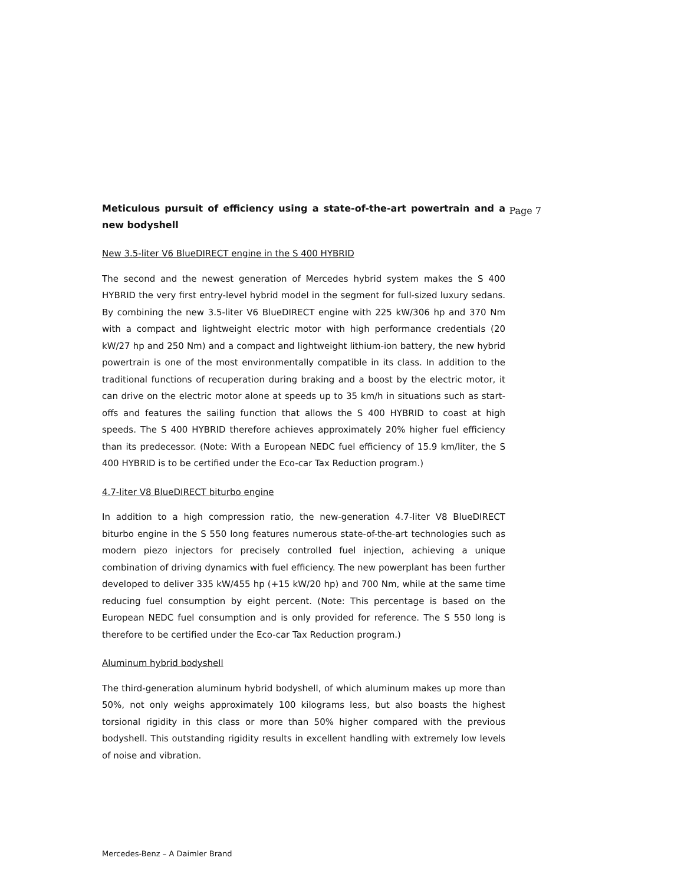Meticulous pursuit of efficiency using a state-of-the-art powertrain and a new bodyshell
Page 7
New 3.5-liter V6 BlueDIRECT engine in the S 400 HYBRID
The second and the newest generation of Mercedes hybrid system makes the S 400 HYBRID the very first entry-level hybrid model in the segment for full-sized luxury sedans. By combining the new 3.5-liter V6 BlueDIRECT engine with 225 kW/306 hp and 370 Nm with a compact and lightweight electric motor with high performance credentials (20 kW/27 hp and 250 Nm) and a compact and lightweight lithium-ion battery, the new hybrid powertrain is one of the most environmentally compatible in its class. In addition to the traditional functions of recuperation during braking and a boost by the electric motor, it can drive on the electric motor alone at speeds up to 35 km/h in situations such as start-offs and features the sailing function that allows the S 400 HYBRID to coast at high speeds. The S 400 HYBRID therefore achieves approximately 20% higher fuel efficiency than its predecessor. (Note: With a European NEDC fuel efficiency of 15.9 km/liter, the S 400 HYBRID is to be certified under the Eco-car Tax Reduction program.)
4.7-liter V8 BlueDIRECT biturbo engine
In addition to a high compression ratio, the new-generation 4.7-liter V8 BlueDIRECT biturbo engine in the S 550 long features numerous state-of-the-art technologies such as modern piezo injectors for precisely controlled fuel injection, achieving a unique combination of driving dynamics with fuel efficiency. The new powerplant has been further developed to deliver 335 kW/455 hp (+15 kW/20 hp) and 700 Nm, while at the same time reducing fuel consumption by eight percent. (Note: This percentage is based on the European NEDC fuel consumption and is only provided for reference. The S 550 long is therefore to be certified under the Eco-car Tax Reduction program.)
Aluminum hybrid bodyshell
The third-generation aluminum hybrid bodyshell, of which aluminum makes up more than 50%, not only weighs approximately 100 kilograms less, but also boasts the highest torsional rigidity in this class or more than 50% higher compared with the previous bodyshell. This outstanding rigidity results in excellent handling with extremely low levels of noise and vibration.
Mercedes-Benz – A Daimler Brand